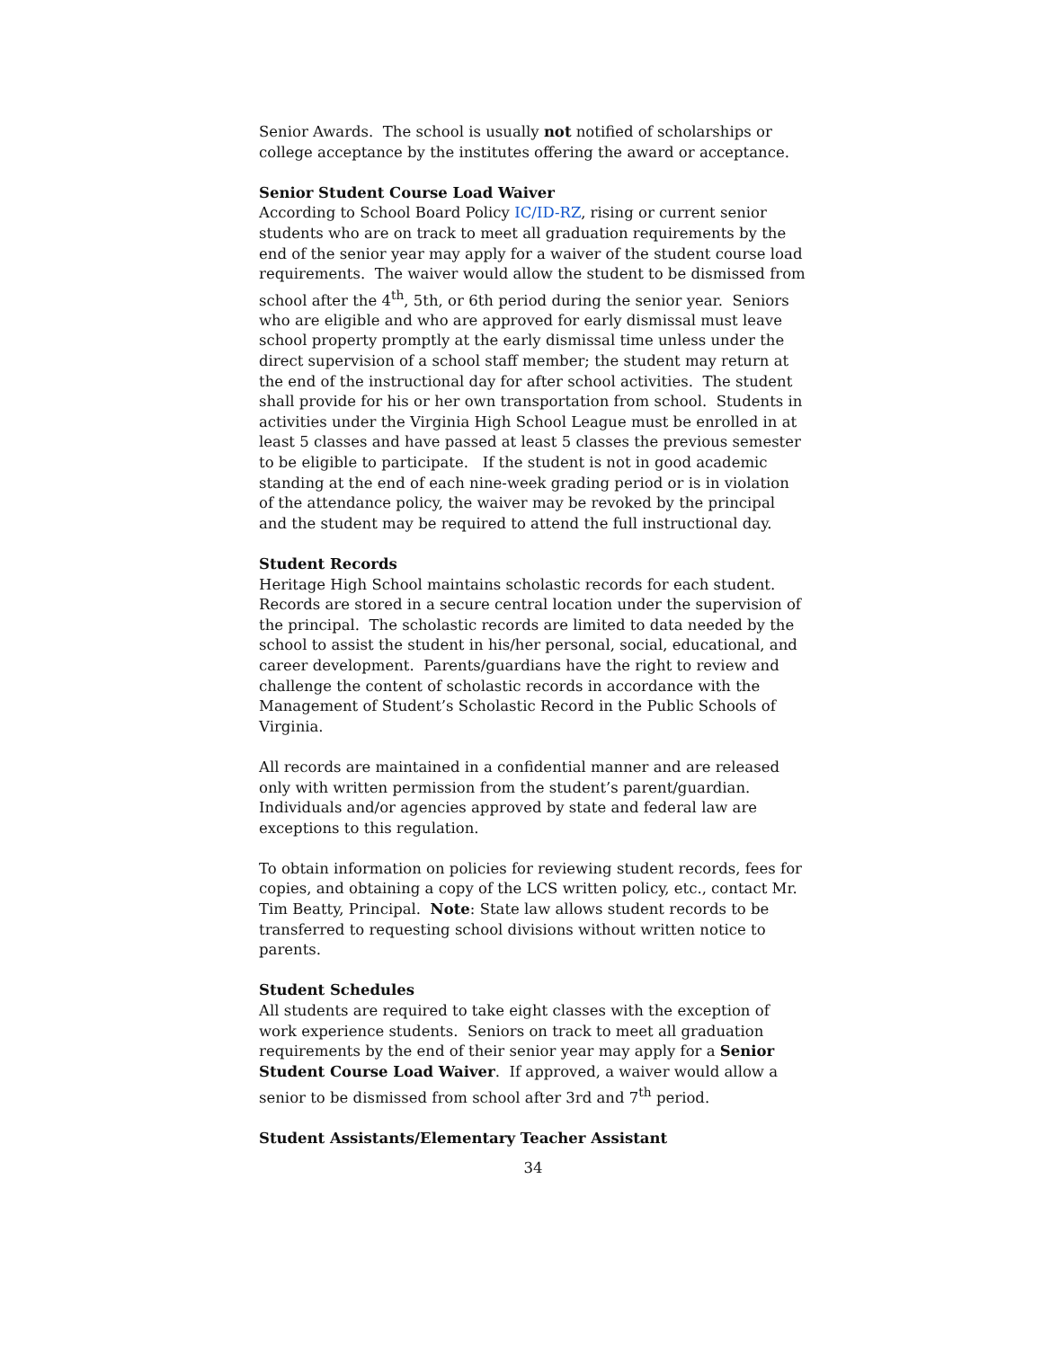Senior Awards. The school is usually not notified of scholarships or college acceptance by the institutes offering the award or acceptance.
Senior Student Course Load Waiver
According to School Board Policy IC/ID-RZ, rising or current senior students who are on track to meet all graduation requirements by the end of the senior year may apply for a waiver of the student course load requirements. The waiver would allow the student to be dismissed from school after the 4<sup>th</sup>, 5th, or 6th period during the senior year. Seniors who are eligible and who are approved for early dismissal must leave school property promptly at the early dismissal time unless under the direct supervision of a school staff member; the student may return at the end of the instructional day for after school activities. The student shall provide for his or her own transportation from school. Students in activities under the Virginia High School League must be enrolled in at least 5 classes and have passed at least 5 classes the previous semester to be eligible to participate. If the student is not in good academic standing at the end of each nine-week grading period or is in violation of the attendance policy, the waiver may be revoked by the principal and the student may be required to attend the full instructional day.
Student Records
Heritage High School maintains scholastic records for each student. Records are stored in a secure central location under the supervision of the principal. The scholastic records are limited to data needed by the school to assist the student in his/her personal, social, educational, and career development. Parents/guardians have the right to review and challenge the content of scholastic records in accordance with the Management of Student’s Scholastic Record in the Public Schools of Virginia.
All records are maintained in a confidential manner and are released only with written permission from the student’s parent/guardian. Individuals and/or agencies approved by state and federal law are exceptions to this regulation.
To obtain information on policies for reviewing student records, fees for copies, and obtaining a copy of the LCS written policy, etc., contact Mr. Tim Beatty, Principal. Note: State law allows student records to be transferred to requesting school divisions without written notice to parents.
Student Schedules
All students are required to take eight classes with the exception of work experience students. Seniors on track to meet all graduation requirements by the end of their senior year may apply for a Senior Student Course Load Waiver. If approved, a waiver would allow a senior to be dismissed from school after 3rd and 7<sup>th</sup> period.
Student Assistants/Elementary Teacher Assistant
34